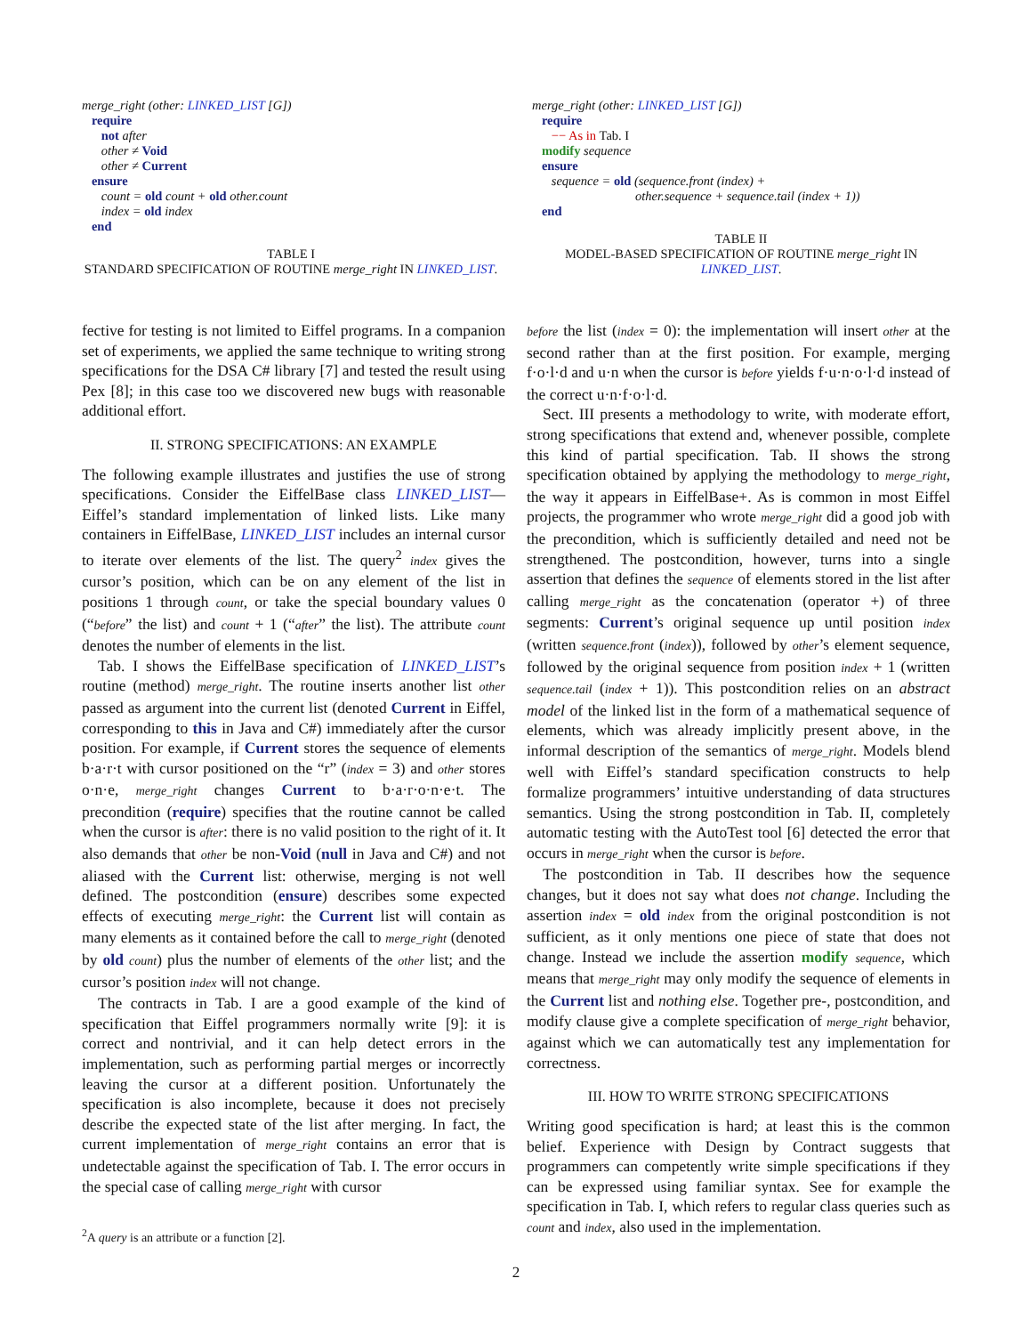merge_right (other: LINKED_LIST [G])
require
not after
other ≠ Void
other ≠ Current
ensure
count = old count + old other.count
index = old index
end
TABLE I
STANDARD SPECIFICATION OF ROUTINE merge_right IN LINKED_LIST.
merge_right (other: LINKED_LIST [G])
require
−− As in Tab. I
modify sequence
ensure
sequence = old (sequence.front (index) +
other.sequence + sequence.tail (index + 1))
end
TABLE II
MODEL-BASED SPECIFICATION OF ROUTINE merge_right IN LINKED_LIST.
fective for testing is not limited to Eiffel programs. In a companion set of experiments, we applied the same technique to writing strong specifications for the DSA C# library [7] and tested the result using Pex [8]; in this case too we discovered new bugs with reasonable additional effort.
II. STRONG SPECIFICATIONS: AN EXAMPLE
The following example illustrates and justifies the use of strong specifications. Consider the EiffelBase class LINKED_LIST—Eiffel’s standard implementation of linked lists. Like many containers in EiffelBase, LINKED_LIST includes an internal cursor to iterate over elements of the list. The query<sup>2</sup> index gives the cursor’s position, which can be on any element of the list in positions 1 through count, or take the special boundary values 0 (“before” the list) and count + 1 (“after” the list). The attribute count denotes the number of elements in the list.
Tab. I shows the EiffelBase specification of LINKED_LIST’s routine (method) merge_right. The routine inserts another list other passed as argument into the current list (denoted Current in Eiffel, corresponding to this in Java and C#) immediately after the cursor position. For example, if Current stores the sequence of elements b·a·r·t with cursor positioned on the “r” (index = 3) and other stores o·n·e, merge_right changes Current to b·a·r·o·n·e·t. The precondition (require) specifies that the routine cannot be called when the cursor is after: there is no valid position to the right of it. It also demands that other be non-Void (null in Java and C#) and not aliased with the Current list: otherwise, merging is not well defined. The postcondition (ensure) describes some expected effects of executing merge_right: the Current list will contain as many elements as it contained before the call to merge_right (denoted by old count) plus the number of elements of the other list; and the cursor’s position index will not change.
The contracts in Tab. I are a good example of the kind of specification that Eiffel programmers normally write [9]: it is correct and nontrivial, and it can help detect errors in the implementation, such as performing partial merges or incorrectly leaving the cursor at a different position. Unfortunately the specification is also incomplete, because it does not precisely describe the expected state of the list after merging. In fact, the current implementation of merge_right contains an error that is undetectable against the specification of Tab. I. The error occurs in the special case of calling merge_right with cursor
<sup>2</sup> A query is an attribute or a function [2].
before the list (index = 0): the implementation will insert other at the second rather than at the first position. For example, merging f·o·l·d and u·n when the cursor is before yields f·u·n·o·l·d instead of the correct u·n·f·o·l·d.
Sect. III presents a methodology to write, with moderate effort, strong specifications that extend and, whenever possible, complete this kind of partial specification. Tab. II shows the strong specification obtained by applying the methodology to merge_right, the way it appears in EiffelBase+. As is common in most Eiffel projects, the programmer who wrote merge_right did a good job with the precondition, which is sufficiently detailed and need not be strengthened. The postcondition, however, turns into a single assertion that defines the sequence of elements stored in the list after calling merge_right as the concatenation (operator +) of three segments: Current’s original sequence up until position index (written sequence.front (index)), followed by other’s element sequence, followed by the original sequence from position index + 1 (written sequence.tail (index + 1)). This postcondition relies on an abstract model of the linked list in the form of a mathematical sequence of elements, which was already implicitly present above, in the informal description of the semantics of merge_right. Models blend well with Eiffel’s standard specification constructs to help formalize programmers’ intuitive understanding of data structures semantics. Using the strong postcondition in Tab. II, completely automatic testing with the AutoTest tool [6] detected the error that occurs in merge_right when the cursor is before.
The postcondition in Tab. II describes how the sequence changes, but it does not say what does not change. Including the assertion index = old index from the original postcondition is not sufficient, as it only mentions one piece of state that does not change. Instead we include the assertion modify sequence, which means that merge_right may only modify the sequence of elements in the Current list and nothing else. Together pre-, postcondition, and modify clause give a complete specification of merge_right behavior, against which we can automatically test any implementation for correctness.
III. HOW TO WRITE STRONG SPECIFICATIONS
Writing good specification is hard; at least this is the common belief. Experience with Design by Contract suggests that programmers can competently write simple specifications if they can be expressed using familiar syntax. See for example the specification in Tab. I, which refers to regular class queries such as count and index, also used in the implementation.
2